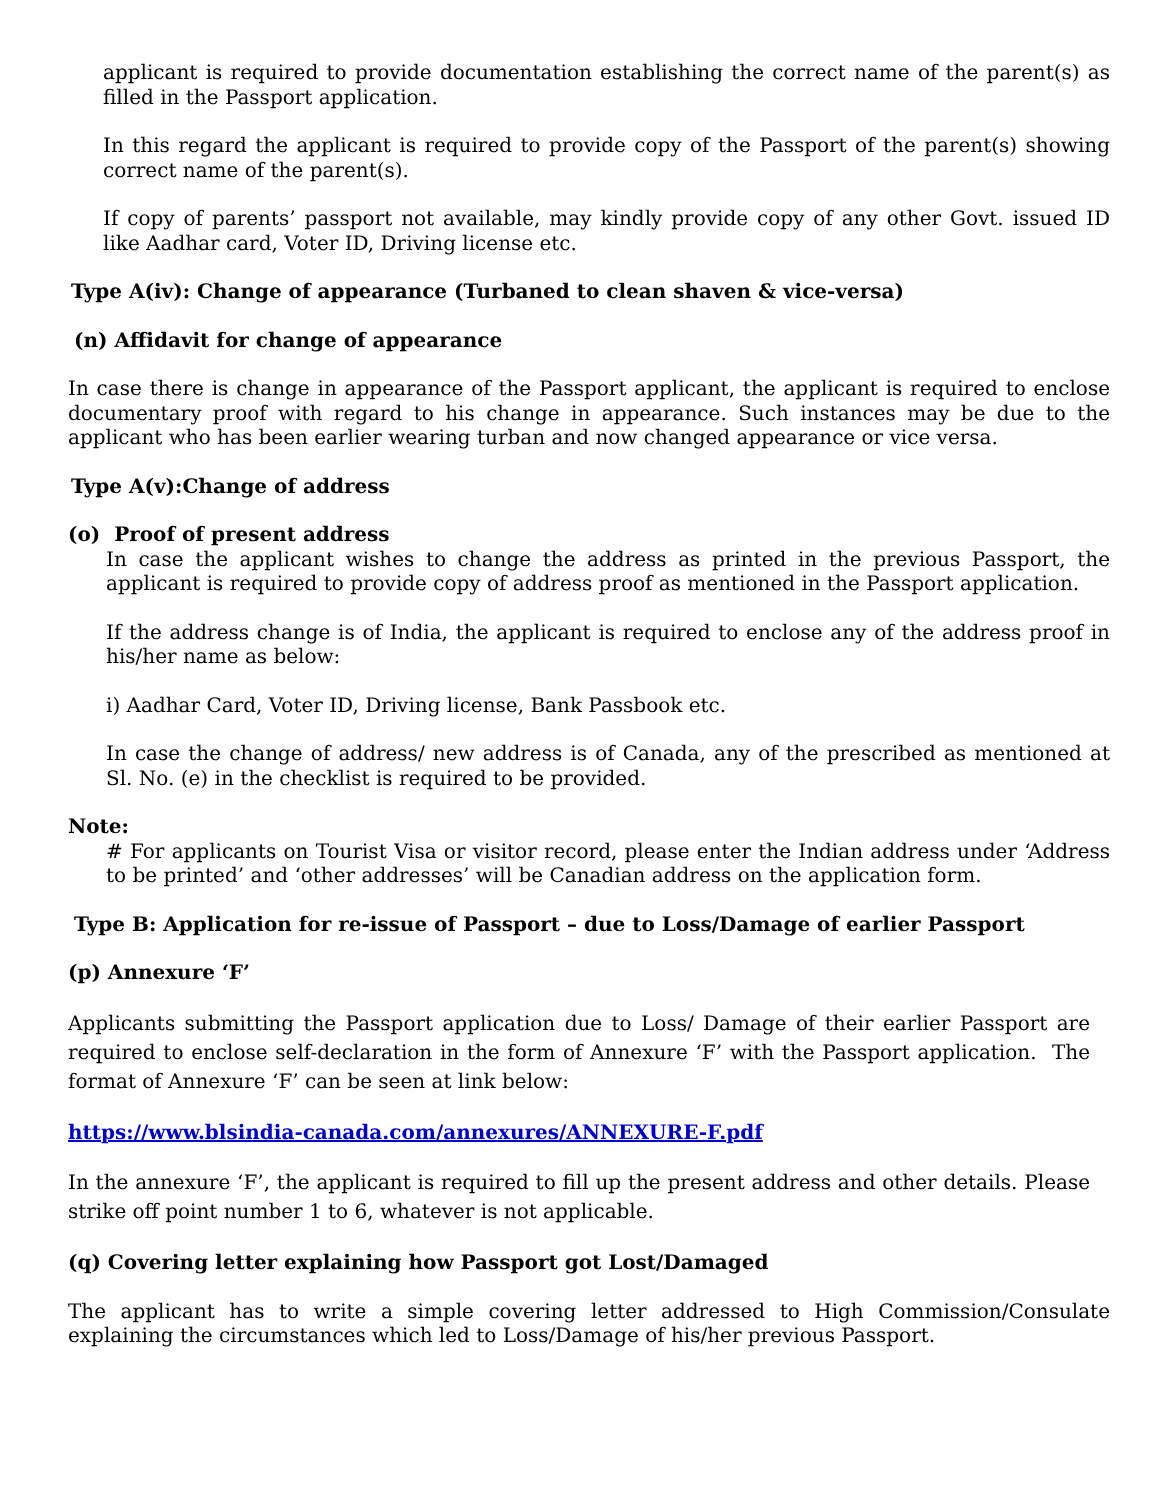applicant is required to provide documentation establishing the correct name of the parent(s) as filled in the Passport application.
In this regard the applicant is required to provide copy of the Passport of the parent(s) showing correct name of the parent(s).
If copy of parents’ passport not available, may kindly provide copy of any other Govt. issued ID like Aadhar card, Voter ID, Driving license etc.
Type A(iv): Change of appearance (Turbaned to clean shaven & vice-versa)
(n) Affidavit for change of appearance
In case there is change in appearance of the Passport applicant, the applicant is required to enclose documentary proof with regard to his change in appearance. Such instances may be due to the applicant who has been earlier wearing turban and now changed appearance or vice versa.
Type A(v):Change of address
(o) Proof of present address
In case the applicant wishes to change the address as printed in the previous Passport, the applicant is required to provide copy of address proof as mentioned in the Passport application.
If the address change is of India, the applicant is required to enclose any of the address proof in his/her name as below:
i) Aadhar Card, Voter ID, Driving license, Bank Passbook etc.
In case the change of address/ new address is of Canada, any of the prescribed as mentioned at Sl. No. (e) in the checklist is required to be provided.
Note:
# For applicants on Tourist Visa or visitor record, please enter the Indian address under ‘Address to be printed’ and ‘other addresses’ will be Canadian address on the application form.
Type B: Application for re-issue of Passport – due to Loss/Damage of earlier Passport
(p) Annexure ‘F’
Applicants submitting the Passport application due to Loss/ Damage of their earlier Passport are required to enclose self-declaration in the form of Annexure ‘F’ with the Passport application. The format of Annexure ‘F’ can be seen at link below:
https://www.blsindia-canada.com/annexures/ANNEXURE-F.pdf
In the annexure ‘F’, the applicant is required to fill up the present address and other details. Please strike off point number 1 to 6, whatever is not applicable.
(q) Covering letter explaining how Passport got Lost/Damaged
The applicant has to write a simple covering letter addressed to High Commission/Consulate explaining the circumstances which led to Loss/Damage of his/her previous Passport.